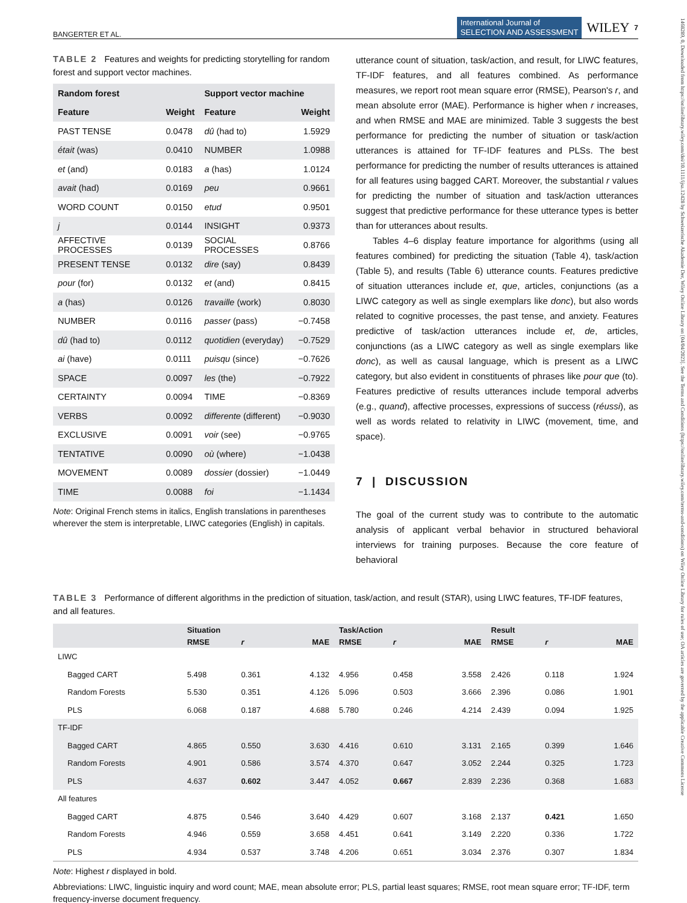BANGERTER ET AL. International Journal of
SELECTION AND ASSESSMENT WILEY 7
TABLE 2 Features and weights for predicting storytelling for random forest and support vector machines.
| Random forest | | Support vector machine | |
| --- | --- | --- | --- |
| Feature | Weight | Feature | Weight |
| PAST TENSE | 0.0478 | dû (had to) | 1.5929 |
| était (was) | 0.0410 | NUMBER | 1.0988 |
| et (and) | 0.0183 | a (has) | 1.0124 |
| avait (had) | 0.0169 | peu | 0.9661 |
| WORD COUNT | 0.0150 | etud | 0.9501 |
| j | 0.0144 | INSIGHT | 0.9373 |
| AFFECTIVE PROCESSES | 0.0139 | SOCIAL PROCESSES | 0.8766 |
| PRESENT TENSE | 0.0132 | dire (say) | 0.8439 |
| pour (for) | 0.0132 | et (and) | 0.8415 |
| a (has) | 0.0126 | travaille (work) | 0.8030 |
| NUMBER | 0.0116 | passer (pass) | −0.7458 |
| dû (had to) | 0.0112 | quotidien (everyday) | −0.7529 |
| ai (have) | 0.0111 | puisqu (since) | −0.7626 |
| SPACE | 0.0097 | les (the) | −0.7922 |
| CERTAINTY | 0.0094 | TIME | −0.8369 |
| VERBS | 0.0092 | differente (different) | −0.9030 |
| EXCLUSIVE | 0.0091 | voir (see) | −0.9765 |
| TENTATIVE | 0.0090 | où (where) | −1.0438 |
| MOVEMENT | 0.0089 | dossier (dossier) | −1.0449 |
| TIME | 0.0088 | foi | −1.1434 |
Note: Original French stems in italics, English translations in parentheses wherever the stem is interpretable, LIWC categories (English) in capitals.
utterance count of situation, task/action, and result, for LIWC features, TF-IDF features, and all features combined. As performance measures, we report root mean square error (RMSE), Pearson's r, and mean absolute error (MAE). Performance is higher when r increases, and when RMSE and MAE are minimized. Table 3 suggests the best performance for predicting the number of situation or task/action utterances is attained for TF-IDF features and PLSs. The best performance for predicting the number of results utterances is attained for all features using bagged CART. Moreover, the substantial r values for predicting the number of situation and task/action utterances suggest that predictive performance for these utterance types is better than for utterances about results.
Tables 4–6 display feature importance for algorithms (using all features combined) for predicting the situation (Table 4), task/action (Table 5), and results (Table 6) utterance counts. Features predictive of situation utterances include et, que, articles, conjunctions (as a LIWC category as well as single exemplars like donc), but also words related to cognitive processes, the past tense, and anxiety. Features predictive of task/action utterances include et, de, articles, conjunctions (as a LIWC category as well as single exemplars like donc), as well as causal language, which is present as a LIWC category, but also evident in constituents of phrases like pour que (to). Features predictive of results utterances include temporal adverbs (e.g., quand), affective processes, expressions of success (réussi), as well as words related to relativity in LIWC (movement, time, and space).
7 | DISCUSSION
The goal of the current study was to contribute to the automatic analysis of applicant verbal behavior in structured behavioral interviews for training purposes. Because the core feature of behavioral
TABLE 3 Performance of different algorithms in the prediction of situation, task/action, and result (STAR), using LIWC features, TF-IDF features, and all features.
| | Situation | | | Task/Action | | | Result | | |
| --- | --- | --- | --- | --- | --- | --- | --- | --- | --- |
| | RMSE | r | MAE | RMSE | r | MAE | RMSE | r | MAE |
| LIWC | | | | | | | | | |
| Bagged CART | 5.498 | 0.361 | 4.132 | 4.956 | 0.458 | 3.558 | 2.426 | 0.118 | 1.924 |
| Random Forests | 5.530 | 0.351 | 4.126 | 5.096 | 0.503 | 3.666 | 2.396 | 0.086 | 1.901 |
| PLS | 6.068 | 0.187 | 4.688 | 5.780 | 0.246 | 4.214 | 2.439 | 0.094 | 1.925 |
| TF-IDF | | | | | | | | | |
| Bagged CART | 4.865 | 0.550 | 3.630 | 4.416 | 0.610 | 3.131 | 2.165 | 0.399 | 1.646 |
| Random Forests | 4.901 | 0.586 | 3.574 | 4.370 | 0.647 | 3.052 | 2.244 | 0.325 | 1.723 |
| PLS | 4.637 | 0.602 | 3.447 | 4.052 | 0.667 | 2.839 | 2.236 | 0.368 | 1.683 |
| All features | | | | | | | | | |
| Bagged CART | 4.875 | 0.546 | 3.640 | 4.429 | 0.607 | 3.168 | 2.137 | 0.421 | 1.650 |
| Random Forests | 4.946 | 0.559 | 3.658 | 4.451 | 0.641 | 3.149 | 2.220 | 0.336 | 1.722 |
| PLS | 4.934 | 0.537 | 3.748 | 4.206 | 0.651 | 3.034 | 2.376 | 0.307 | 1.834 |
Note: Highest r displayed in bold.
Abbreviations: LIWC, linguistic inquiry and word count; MAE, mean absolute error; PLS, partial least squares; RMSE, root mean square error; TF-IDF, term frequency-inverse document frequency.
1468289, 0, Downloaded from https://onlinelibrary.wiley.com/doi/10.1111/ijsa.12428 by Schweizerische Akademie Der, Wiley Online Library on [04/04/2023]. See the Terms and Conditions (https://onlinelibrary.wiley.com/terms-and-conditions) on Wiley Online Library for rules of use; OA articles are governed by the applicable Creative Commons License